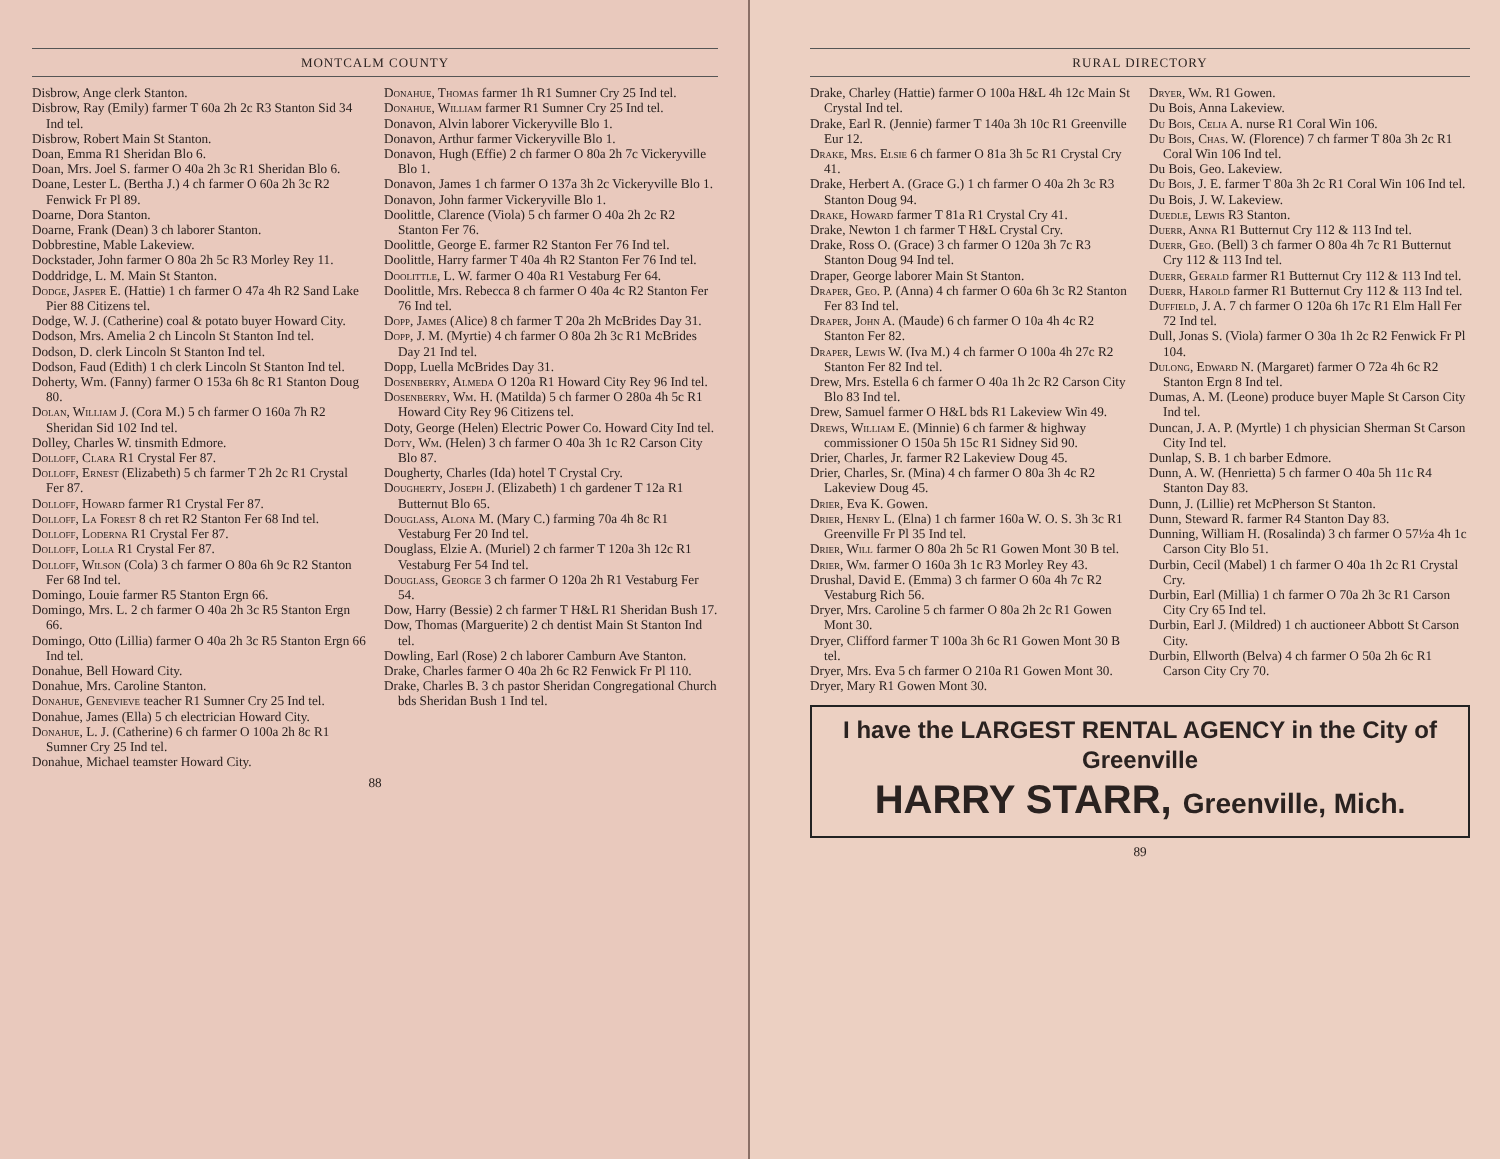MONTCALM COUNTY
Disbrow, Ange clerk Stanton.
Disbrow, Ray (Emily) farmer T 60a 2h 2c R3 Stanton Sid 34 Ind tel.
Disbrow, Robert Main St Stanton.
Doan, Emma R1 Sheridan Blo 6.
Doan, Mrs. Joel S. farmer O 40a 2h 3c R1 Sheridan Blo 6.
Doane, Lester L. (Bertha J.) 4 ch farmer O 60a 2h 3c R2 Fenwick Fr Pl 89.
Doarne, Dora Stanton.
Doarne, Frank (Dean) 3 ch laborer Stanton.
Dobbrestine, Mable Lakeview.
Dockstader, John farmer O 80a 2h 5c R3 Morley Rey 11.
Doddridge, L. M. Main St Stanton.
Dodge, Jasper E. (Hattie) 1 ch farmer O 47a 4h R2 Sand Lake Pier 88 Citizens tel.
Dodge, W. J. (Catherine) coal & potato buyer Howard City.
Dodson, Mrs. Amelia 2 ch Lincoln St Stanton Ind tel.
Dodson, D. clerk Lincoln St Stanton Ind tel.
Dodson, Faud (Edith) 1 ch clerk Lincoln St Stanton Ind tel.
Doherty, Wm. (Fanny) farmer O 153a 6h 8c R1 Stanton Doug 80.
Dolan, William J. (Cora M.) 5 ch farmer O 160a 7h R2 Sheridan Sid 102 Ind tel.
Dolley, Charles W. tinsmith Edmore.
Dolloff, Clara R1 Crystal Fer 87.
Dolloff, Ernest (Elizabeth) 5 ch farmer T 2h 2c R1 Crystal Fer 87.
Dolloff, Howard farmer R1 Crystal Fer 87.
Dolloff, La Forest 8 ch ret R2 Stanton Fer 68 Ind tel.
Dolloff, Loderna R1 Crystal Fer 87.
Dolloff, Lolla R1 Crystal Fer 87.
Dolloff, Wilson (Cola) 3 ch farmer O 80a 6h 9c R2 Stanton Fer 68 Ind tel.
Domingo, Louie farmer R5 Stanton Ergn 66.
Domingo, Mrs. L. 2 ch farmer O 40a 2h 3c R5 Stanton Ergn 66.
Domingo, Otto (Lillia) farmer O 40a 2h 3c R5 Stanton Ergn 66 Ind tel.
Donahue, Bell Howard City.
Donahue, Mrs. Caroline Stanton.
Donahue, Genevieve teacher R1 Sumner Cry 25 Ind tel.
Donahue, James (Ella) 5 ch electrician Howard City.
Donahue, L. J. (Catherine) 6 ch farmer O 100a 2h 8c R1 Sumner Cry 25 Ind tel.
Donahue, Michael teamster Howard City.
Donahue, Thomas farmer 1h R1 Sumner Cry 25 Ind tel.
Donahue, William farmer R1 Sumner Cry 25 Ind tel.
Donavon, Alvin laborer Vickeryville Blo 1.
Donavon, Arthur farmer Vickeryville Blo 1.
Donavon, Hugh (Effie) 2 ch farmer O 80a 2h 7c Vickeryville Blo 1.
Donavon, James 1 ch farmer O 137a 3h 2c Vickeryville Blo 1.
Donavon, John farmer Vickeryville Blo 1.
Doolittle, Clarence (Viola) 5 ch farmer O 40a 2h 2c R2 Stanton Fer 76.
Doolittle, George E. farmer R2 Stanton Fer 76 Ind tel.
Doolittle, Harry farmer T 40a 4h R2 Stanton Fer 76 Ind tel.
Doolittle, L. W. farmer O 40a R1 Vestaburg Fer 64.
Doolittle, Mrs. Rebecca 8 ch farmer O 40a 4c R2 Stanton Fer 76 Ind tel.
Dopp, James (Alice) 8 ch farmer T 20a 2h McBrides Day 31.
Dopp, J. M. (Myrtie) 4 ch farmer O 80a 2h 3c R1 McBrides Day 21 Ind tel.
Dopp, Luella McBrides Day 31.
Dosenberry, Almeda O 120a R1 Howard City Rey 96 Ind tel.
Dosenberry, Wm. H. (Matilda) 5 ch farmer O 280a 4h 5c R1 Howard City Rey 96 Citizens tel.
Doty, George (Helen) Electric Power Co. Howard City Ind tel.
Doty, Wm. (Helen) 3 ch farmer O 40a 3h 1c R2 Carson City Blo 87.
Dougherty, Charles (Ida) hotel T Crystal Cry.
Dougherty, Joseph J. (Elizabeth) 1 ch gardener T 12a R1 Butternut Blo 65.
Douglass, Alona M. (Mary C.) farming 70a 4h 8c R1 Vestaburg Fer 20 Ind tel.
Douglass, Elzie A. (Muriel) 2 ch farmer T 120a 3h 12c R1 Vestaburg Fer 54 Ind tel.
Douglass, George 3 ch farmer O 120a 2h R1 Vestaburg Fer 54.
Dow, Harry (Bessie) 2 ch farmer T H&L R1 Sheridan Bush 17.
Dow, Thomas (Marguerite) 2 ch dentist Main St Stanton Ind tel.
Dowling, Earl (Rose) 2 ch laborer Camburn Ave Stanton.
Drake, Charles farmer O 40a 2h 6c R2 Fenwick Fr Pl 110.
Drake, Charles B. 3 ch pastor Sheridan Congregational Church bds Sheridan Bush 1 Ind tel.
88
RURAL DIRECTORY
Drake, Charley (Hattie) farmer O 100a H&L 4h 12c Main St Crystal Ind tel.
Drake, Earl R. (Jennie) farmer T 140a 3h 10c R1 Greenville Eur 12.
Drake, Mrs. Elsie 6 ch farmer O 81a 3h 5c R1 Crystal Cry 41.
Drake, Herbert A. (Grace G.) 1 ch farmer O 40a 2h 3c R3 Stanton Doug 94.
Drake, Howard farmer T 81a R1 Crystal Cry 41.
Drake, Newton 1 ch farmer T H&L Crystal Cry.
Drake, Ross O. (Grace) 3 ch farmer O 120a 3h 7c R3 Stanton Doug 94 Ind tel.
Draper, George laborer Main St Stanton.
Draper, Geo. P. (Anna) 4 ch farmer O 60a 6h 3c R2 Stanton Fer 83 Ind tel.
Draper, John A. (Maude) 6 ch farmer O 10a 4h 4c R2 Stanton Fer 82.
Draper, Lewis W. (Iva M.) 4 ch farmer O 100a 4h 27c R2 Stanton Fer 82 Ind tel.
Drew, Mrs. Estella 6 ch farmer O 40a 1h 2c R2 Carson City Blo 83 Ind tel.
Drew, Samuel farmer O H&L bds R1 Lakeview Win 49.
Drews, William E. (Minnie) 6 ch farmer & highway commissioner O 150a 5h 15c R1 Sidney Sid 90.
Drier, Charles, Jr. farmer R2 Lakeview Doug 45.
Drier, Charles, Sr. (Mina) 4 ch farmer O 80a 3h 4c R2 Lakeview Doug 45.
Drier, Eva K. Gowen.
Drier, Henry L. (Elna) 1 ch farmer 160a W. O. S. 3h 3c R1 Greenville Fr Pl 35 Ind tel.
Drier, Will farmer O 80a 2h 5c R1 Gowen Mont 30 B tel.
Drier, Wm. farmer O 160a 3h 1c R3 Morley Rey 43.
Drushal, David E. (Emma) 3 ch farmer O 60a 4h 7c R2 Vestaburg Rich 56.
Dryer, Mrs. Caroline 5 ch farmer O 80a 2h 2c R1 Gowen Mont 30.
Dryer, Clifford farmer T 100a 3h 6c R1 Gowen Mont 30 B tel.
Dryer, Mrs. Eva 5 ch farmer O 210a R1 Gowen Mont 30.
Dryer, Mary R1 Gowen Mont 30.
Dryer, Wm. R1 Gowen.
Du Bois, Anna Lakeview.
Du Bois, Celia A. nurse R1 Coral Win 106.
Du Bois, Chas. W. (Florence) 7 ch farmer T 80a 3h 2c R1 Coral Win 106 Ind tel.
Du Bois, Geo. Lakeview.
Du Bois, J. E. farmer T 80a 3h 2c R1 Coral Win 106 Ind tel.
Du Bois, J. W. Lakeview.
Duedle, Lewis R3 Stanton.
Duerr, Anna R1 Butternut Cry 112 & 113 Ind tel.
Duerr, Geo. (Bell) 3 ch farmer O 80a 4h 7c R1 Butternut Cry 112 & 113 Ind tel.
Duerr, Gerald farmer R1 Butternut Cry 112 & 113 Ind tel.
Duerr, Harold farmer R1 Butternut Cry 112 & 113 Ind tel.
Duffield, J. A. 7 ch farmer O 120a 6h 17c R1 Elm Hall Fer 72 Ind tel.
Dull, Jonas S. (Viola) farmer O 30a 1h 2c R2 Fenwick Fr Pl 104.
Dulong, Edward N. (Margaret) farmer O 72a 4h 6c R2 Stanton Ergn 8 Ind tel.
Dumas, A. M. (Leone) produce buyer Maple St Carson City Ind tel.
Duncan, J. A. P. (Myrtle) 1 ch physician Sherman St Carson City Ind tel.
Dunlap, S. B. 1 ch barber Edmore.
Dunn, A. W. (Henrietta) 5 ch farmer O 40a 5h 11c R4 Stanton Day 83.
Dunn, J. (Lillie) ret McPherson St Stanton.
Dunn, Steward R. farmer R4 Stanton Day 83.
Dunning, William H. (Rosalinda) 3 ch farmer O 57½a 4h 1c Carson City Blo 51.
Durbin, Cecil (Mabel) 1 ch farmer O 40a 1h 2c R1 Crystal Cry.
Durbin, Earl (Millia) 1 ch farmer O 70a 2h 3c R1 Carson City Cry 65 Ind tel.
Durbin, Earl J. (Mildred) 1 ch auctioneer Abbott St Carson City.
Durbin, Ellworth (Belva) 4 ch farmer O 50a 2h 6c R1 Carson City Cry 70.
I have the LARGEST RENTAL AGENCY in the City of Greenville
HARRY STARR, Greenville, Mich.
89